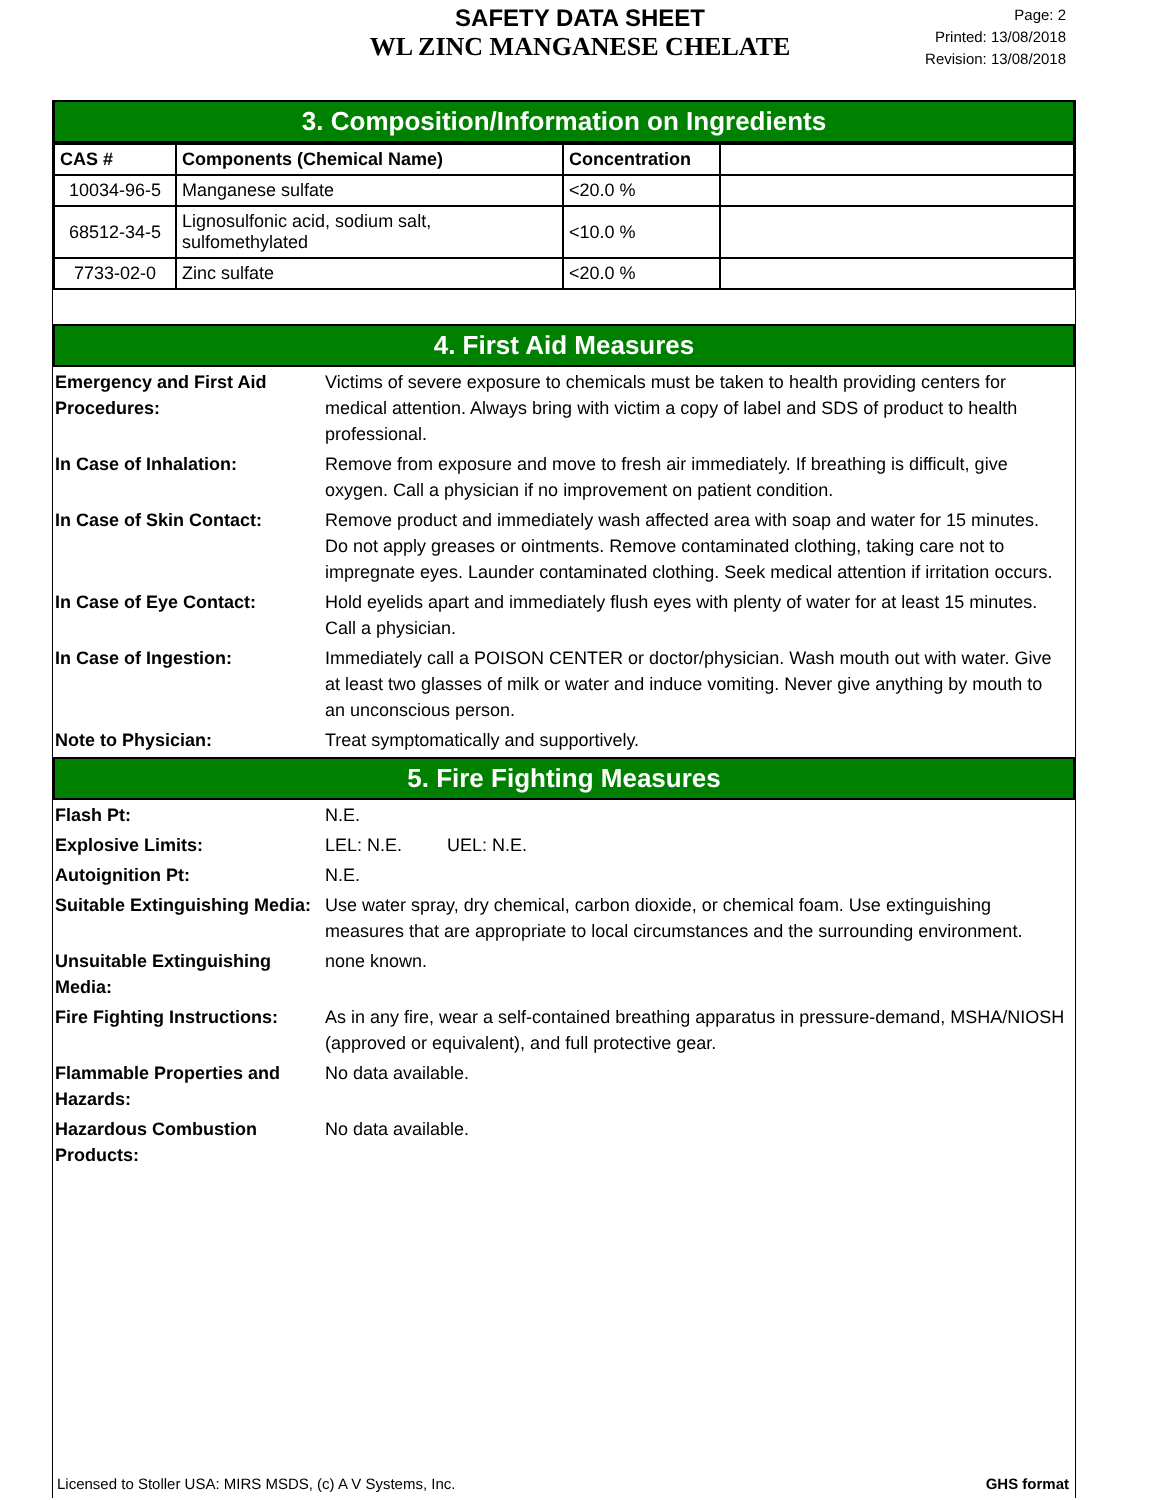SAFETY DATA SHEET
WL ZINC MANGANESE CHELATE
Page: 2
Printed: 13/08/2018
Revision: 13/08/2018
3. Composition/Information on Ingredients
| CAS # | Components (Chemical Name) | Concentration | |
| --- | --- | --- | --- |
| 10034-96-5 | Manganese sulfate | <20.0 % | |
| 68512-34-5 | Lignosulfonic acid, sodium salt, sulfomethylated | <10.0 % | |
| 7733-02-0 | Zinc sulfate | <20.0 % | |
4. First Aid Measures
Emergency and First Aid Procedures:
Victims of severe exposure to chemicals must be taken to health providing centers for medical attention. Always bring with victim a copy of label and SDS of product to health professional.
In Case of Inhalation: Remove from exposure and move to fresh air immediately. If breathing is difficult, give oxygen. Call a physician if no improvement on patient condition.
In Case of Skin Contact: Remove product and immediately wash affected area with soap and water for 15 minutes. Do not apply greases or ointments. Remove contaminated clothing, taking care not to impregnate eyes. Launder contaminated clothing. Seek medical attention if irritation occurs.
In Case of Eye Contact: Hold eyelids apart and immediately flush eyes with plenty of water for at least 15 minutes. Call a physician.
In Case of Ingestion: Immediately call a POISON CENTER or doctor/physician. Wash mouth out with water. Give at least two glasses of milk or water and induce vomiting. Never give anything by mouth to an unconscious person.
Note to Physician: Treat symptomatically and supportively.
5. Fire Fighting Measures
Flash Pt: N.E.
Explosive Limits: LEL: N.E. UEL: N.E.
Autoignition Pt: N.E.
Suitable Extinguishing Media:
Use water spray, dry chemical, carbon dioxide, or chemical foam. Use extinguishing measures that are appropriate to local circumstances and the surrounding environment.
Unsuitable Extinguishing Media:
none known.
Fire Fighting Instructions:
As in any fire, wear a self-contained breathing apparatus in pressure-demand, MSHA/NIOSH (approved or equivalent), and full protective gear.
Flammable Properties and Hazards:
No data available.
Hazardous Combustion Products:
No data available.
Licensed to Stoller USA: MIRS MSDS, (c) A V Systems, Inc. GHS format